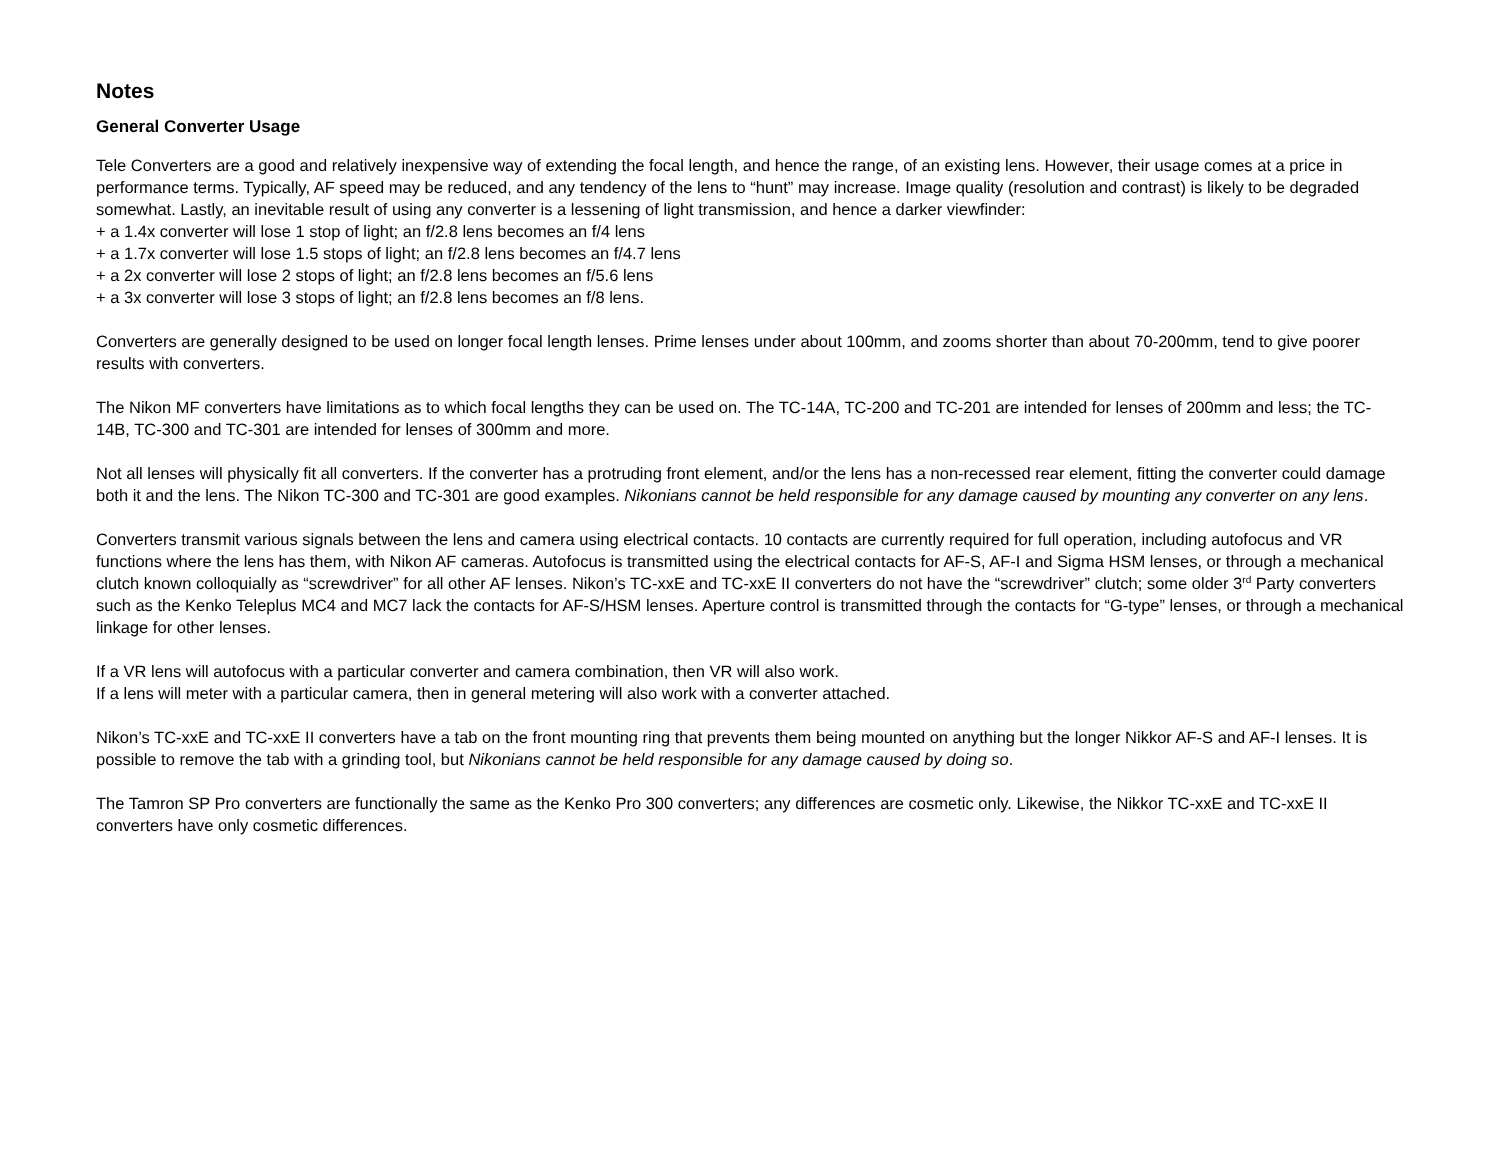Notes
General Converter Usage
Tele Converters are a good and relatively inexpensive way of extending the focal length, and hence the range, of an existing lens. However, their usage comes at a price in performance terms. Typically, AF speed may be reduced, and any tendency of the lens to “hunt” may increase. Image quality (resolution and contrast) is likely to be degraded somewhat. Lastly, an inevitable result of using any converter is a lessening of light transmission, and hence a darker viewfinder:
+ a 1.4x converter will lose 1 stop of light; an f/2.8 lens becomes an f/4 lens
+ a 1.7x converter will lose 1.5 stops of light; an f/2.8 lens becomes an f/4.7 lens
+ a 2x converter will lose 2 stops of light; an f/2.8 lens becomes an f/5.6 lens
+ a 3x converter will lose 3 stops of light; an f/2.8 lens becomes an f/8 lens.
Converters are generally designed to be used on longer focal length lenses. Prime lenses under about 100mm, and zooms shorter than about 70-200mm, tend to give poorer results with converters.
The Nikon MF converters have limitations as to which focal lengths they can be used on. The TC-14A, TC-200 and TC-201 are intended for lenses of 200mm and less; the TC-14B, TC-300 and TC-301 are intended for lenses of 300mm and more.
Not all lenses will physically fit all converters. If the converter has a protruding front element, and/or the lens has a non-recessed rear element, fitting the converter could damage both it and the lens. The Nikon TC-300 and TC-301 are good examples. Nikonians cannot be held responsible for any damage caused by mounting any converter on any lens.
Converters transmit various signals between the lens and camera using electrical contacts. 10 contacts are currently required for full operation, including autofocus and VR functions where the lens has them, with Nikon AF cameras. Autofocus is transmitted using the electrical contacts for AF-S, AF-I and Sigma HSM lenses, or through a mechanical clutch known colloquially as “screwdriver” for all other AF lenses. Nikon’s TC-xxE and TC-xxE II converters do not have the “screwdriver” clutch; some older 3<sup>rd</sup> Party converters such as the Kenko Teleplus MC4 and MC7 lack the contacts for AF-S/HSM lenses. Aperture control is transmitted through the contacts for “G-type” lenses, or through a mechanical linkage for other lenses.
If a VR lens will autofocus with a particular converter and camera combination, then VR will also work.
If a lens will meter with a particular camera, then in general metering will also work with a converter attached.
Nikon’s TC-xxE and TC-xxE II converters have a tab on the front mounting ring that prevents them being mounted on anything but the longer Nikkor AF-S and AF-I lenses. It is possible to remove the tab with a grinding tool, but Nikonians cannot be held responsible for any damage caused by doing so.
The Tamron SP Pro converters are functionally the same as the Kenko Pro 300 converters; any differences are cosmetic only. Likewise, the Nikkor TC-xxE and TC-xxE II converters have only cosmetic differences.